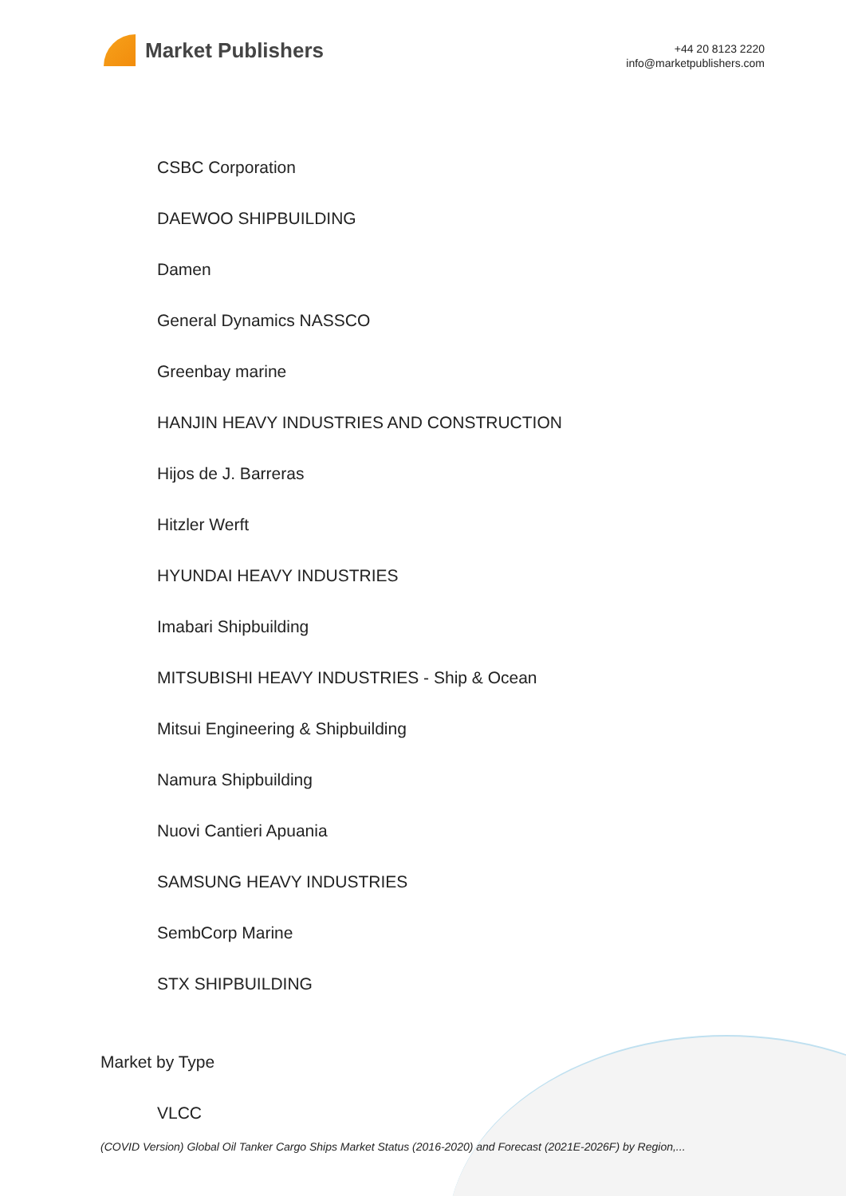Market Publishers
+44 20 8123 2220
info@marketpublishers.com
CSBC Corporation
DAEWOO SHIPBUILDING
Damen
General Dynamics NASSCO
Greenbay marine
HANJIN HEAVY INDUSTRIES AND CONSTRUCTION
Hijos de J. Barreras
Hitzler Werft
HYUNDAI HEAVY INDUSTRIES
Imabari Shipbuilding
MITSUBISHI HEAVY INDUSTRIES - Ship & Ocean
Mitsui Engineering & Shipbuilding
Namura Shipbuilding
Nuovi Cantieri Apuania
SAMSUNG HEAVY INDUSTRIES
SembCorp Marine
STX SHIPBUILDING
Market by Type
VLCC
(COVID Version) Global Oil Tanker Cargo Ships Market Status (2016-2020) and Forecast (2021E-2026F) by Region,...